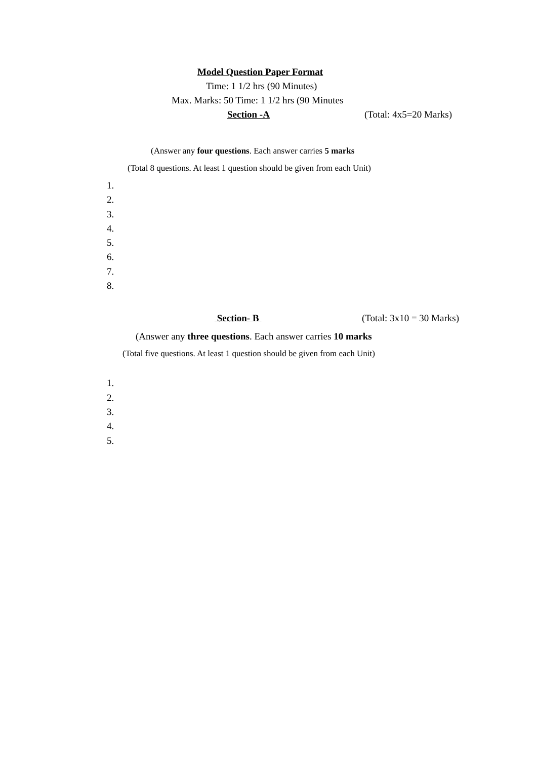Model Question Paper Format
Time: 1 1/2 hrs (90 Minutes)
Max. Marks: 50 Time: 1 1/2 hrs (90 Minutes
Section -A (Total: 4x5=20 Marks)
(Answer any four questions. Each answer carries 5 marks
(Total 8 questions. At least 1 question should be given from each Unit)
1.
2.
3.
4.
5.
6.
7.
8.
Section- B (Total: 3x10 = 30 Marks)
(Answer any three questions. Each answer carries 10 marks
(Total five questions. At least 1 question should be given from each Unit)
1.
2.
3.
4.
5.